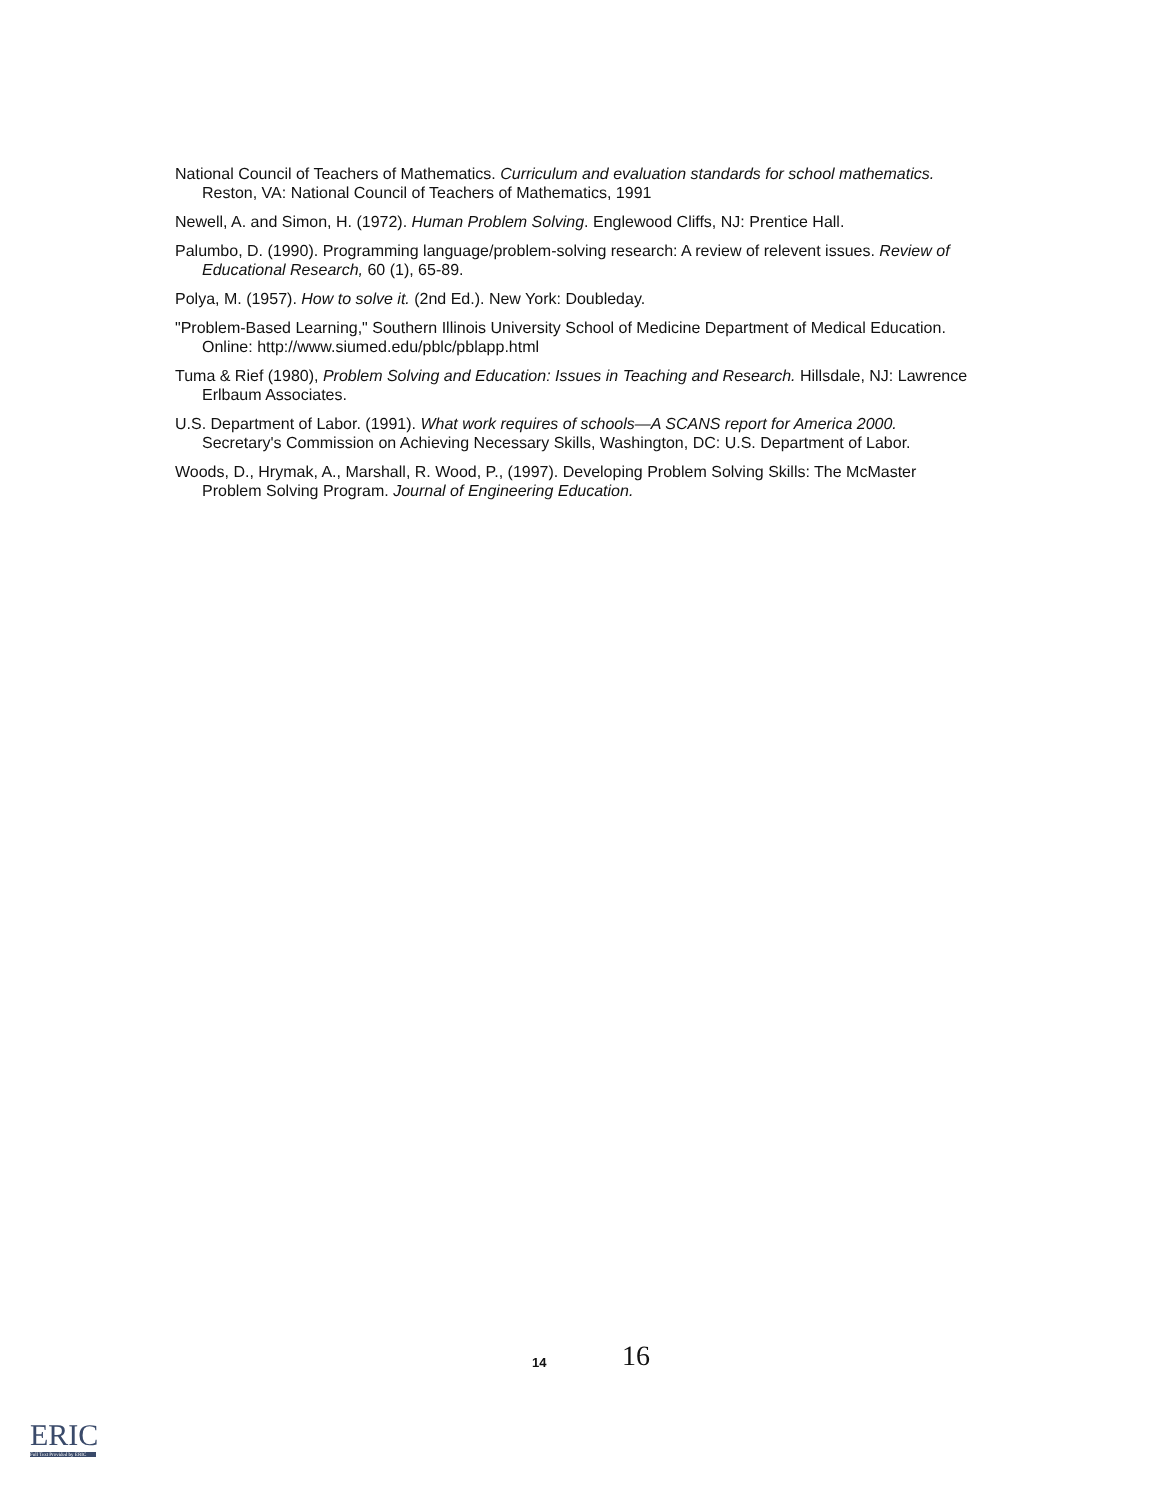National Council of Teachers of Mathematics. Curriculum and evaluation standards for school mathematics. Reston, VA: National Council of Teachers of Mathematics, 1991
Newell, A. and Simon, H. (1972). Human Problem Solving. Englewood Cliffs, NJ: Prentice Hall.
Palumbo, D. (1990). Programming language/problem-solving research: A review of relevent issues. Review of Educational Research, 60 (1), 65-89.
Polya, M. (1957). How to solve it. (2nd Ed.). New York: Doubleday.
"Problem-Based Learning," Southern Illinois University School of Medicine Department of Medical Education. Online: http://www.siumed.edu/pblc/pblapp.html
Tuma & Rief (1980), Problem Solving and Education: Issues in Teaching and Research. Hillsdale, NJ: Lawrence Erlbaum Associates.
U.S. Department of Labor. (1991). What work requires of schools—A SCANS report for America 2000. Secretary's Commission on Achieving Necessary Skills, Washington, DC: U.S. Department of Labor.
Woods, D., Hrymak, A., Marshall, R. Wood, P., (1997). Developing Problem Solving Skills: The McMaster Problem Solving Program. Journal of Engineering Education.
14 16
ERIC
Full Text Provided by ERIC